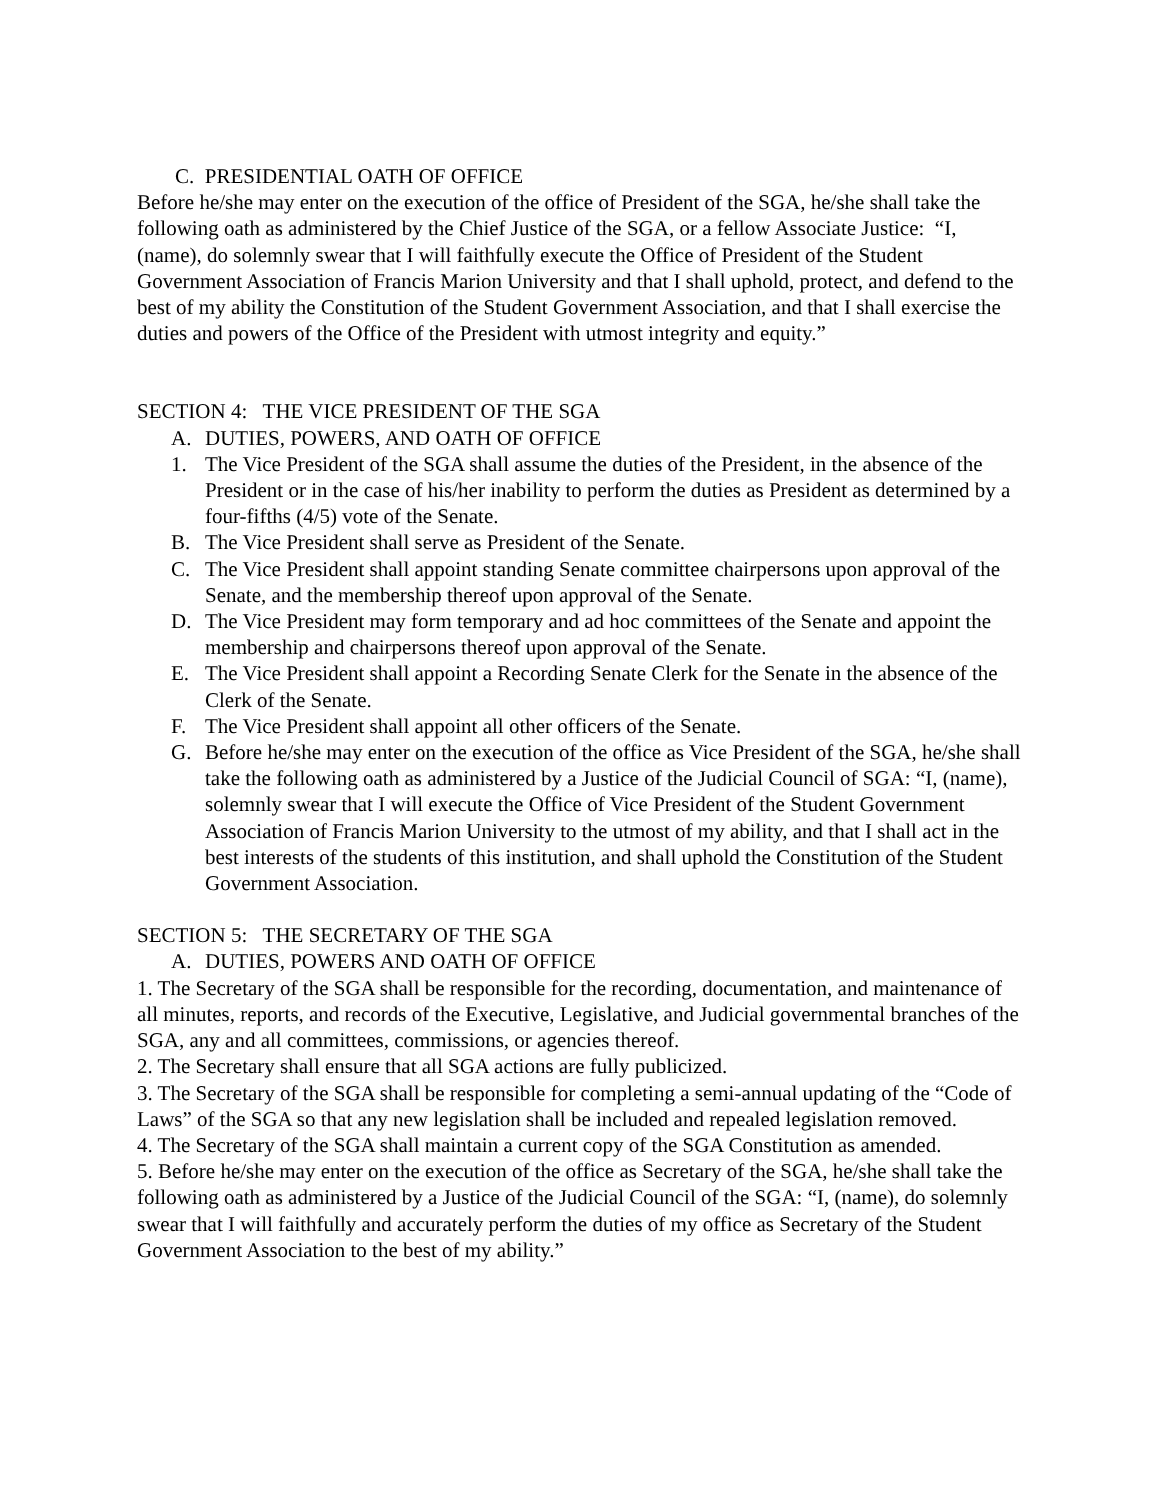C. PRESIDENTIAL OATH OF OFFICE
Before he/she may enter on the execution of the office of President of the SGA, he/she shall take the following oath as administered by the Chief Justice of the SGA, or a fellow Associate Justice: “I, (name), do solemnly swear that I will faithfully execute the Office of President of the Student Government Association of Francis Marion University and that I shall uphold, protect, and defend to the best of my ability the Constitution of the Student Government Association, and that I shall exercise the duties and powers of the Office of the President with utmost integrity and equity.”
SECTION 4: THE VICE PRESIDENT OF THE SGA
A. DUTIES, POWERS, AND OATH OF OFFICE
1. The Vice President of the SGA shall assume the duties of the President, in the absence of the President or in the case of his/her inability to perform the duties as President as determined by a four-fifths (4/5) vote of the Senate.
B. The Vice President shall serve as President of the Senate.
C. The Vice President shall appoint standing Senate committee chairpersons upon approval of the Senate, and the membership thereof upon approval of the Senate.
D. The Vice President may form temporary and ad hoc committees of the Senate and appoint the membership and chairpersons thereof upon approval of the Senate.
E. The Vice President shall appoint a Recording Senate Clerk for the Senate in the absence of the Clerk of the Senate.
F. The Vice President shall appoint all other officers of the Senate.
G. Before he/she may enter on the execution of the office as Vice President of the SGA, he/she shall take the following oath as administered by a Justice of the Judicial Council of SGA: “I, (name), solemnly swear that I will execute the Office of Vice President of the Student Government Association of Francis Marion University to the utmost of my ability, and that I shall act in the best interests of the students of this institution, and shall uphold the Constitution of the Student Government Association.
SECTION 5: THE SECRETARY OF THE SGA
A. DUTIES, POWERS AND OATH OF OFFICE
1. The Secretary of the SGA shall be responsible for the recording, documentation, and maintenance of all minutes, reports, and records of the Executive, Legislative, and Judicial governmental branches of the SGA, any and all committees, commissions, or agencies thereof.
2. The Secretary shall ensure that all SGA actions are fully publicized.
3. The Secretary of the SGA shall be responsible for completing a semi-annual updating of the “Code of Laws” of the SGA so that any new legislation shall be included and repealed legislation removed.
4. The Secretary of the SGA shall maintain a current copy of the SGA Constitution as amended.
5. Before he/she may enter on the execution of the office as Secretary of the SGA, he/she shall take the following oath as administered by a Justice of the Judicial Council of the SGA: “I, (name), do solemnly swear that I will faithfully and accurately perform the duties of my office as Secretary of the Student Government Association to the best of my ability.”